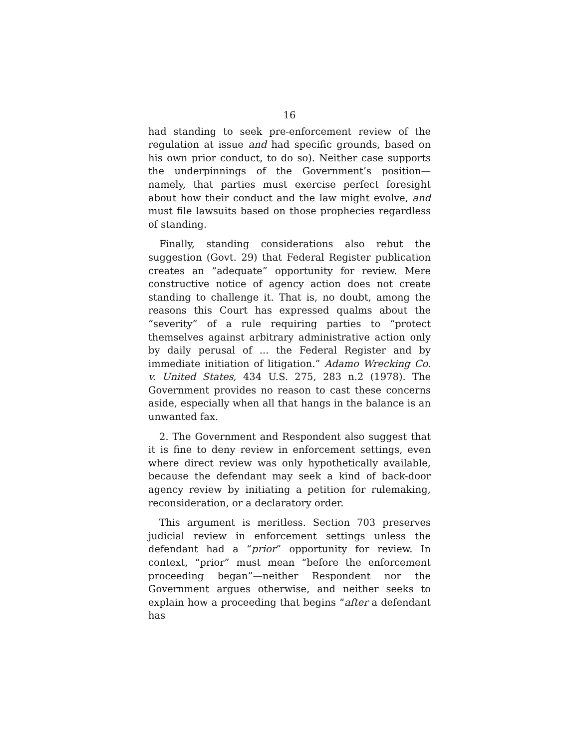16
had standing to seek pre-enforcement review of the regulation at issue and had specific grounds, based on his own prior conduct, to do so). Neither case supports the underpinnings of the Government’s position—namely, that parties must exercise perfect foresight about how their conduct and the law might evolve, and must file lawsuits based on those prophecies regardless of standing.
Finally, standing considerations also rebut the suggestion (Govt. 29) that Federal Register publication creates an “adequate” opportunity for review. Mere constructive notice of agency action does not create standing to challenge it. That is, no doubt, among the reasons this Court has expressed qualms about the “severity” of a rule requiring parties to “protect themselves against arbitrary administrative action only by daily perusal of ... the Federal Register and by immediate initiation of litigation.” Adamo Wrecking Co. v. United States, 434 U.S. 275, 283 n.2 (1978). The Government provides no reason to cast these concerns aside, especially when all that hangs in the balance is an unwanted fax.
2. The Government and Respondent also suggest that it is fine to deny review in enforcement settings, even where direct review was only hypothetically available, because the defendant may seek a kind of back-door agency review by initiating a petition for rulemaking, reconsideration, or a declaratory order.
This argument is meritless. Section 703 preserves judicial review in enforcement settings unless the defendant had a “prior” opportunity for review. In context, “prior” must mean “before the enforcement proceeding began”—neither Respondent nor the Government argues otherwise, and neither seeks to explain how a proceeding that begins “after a defendant has